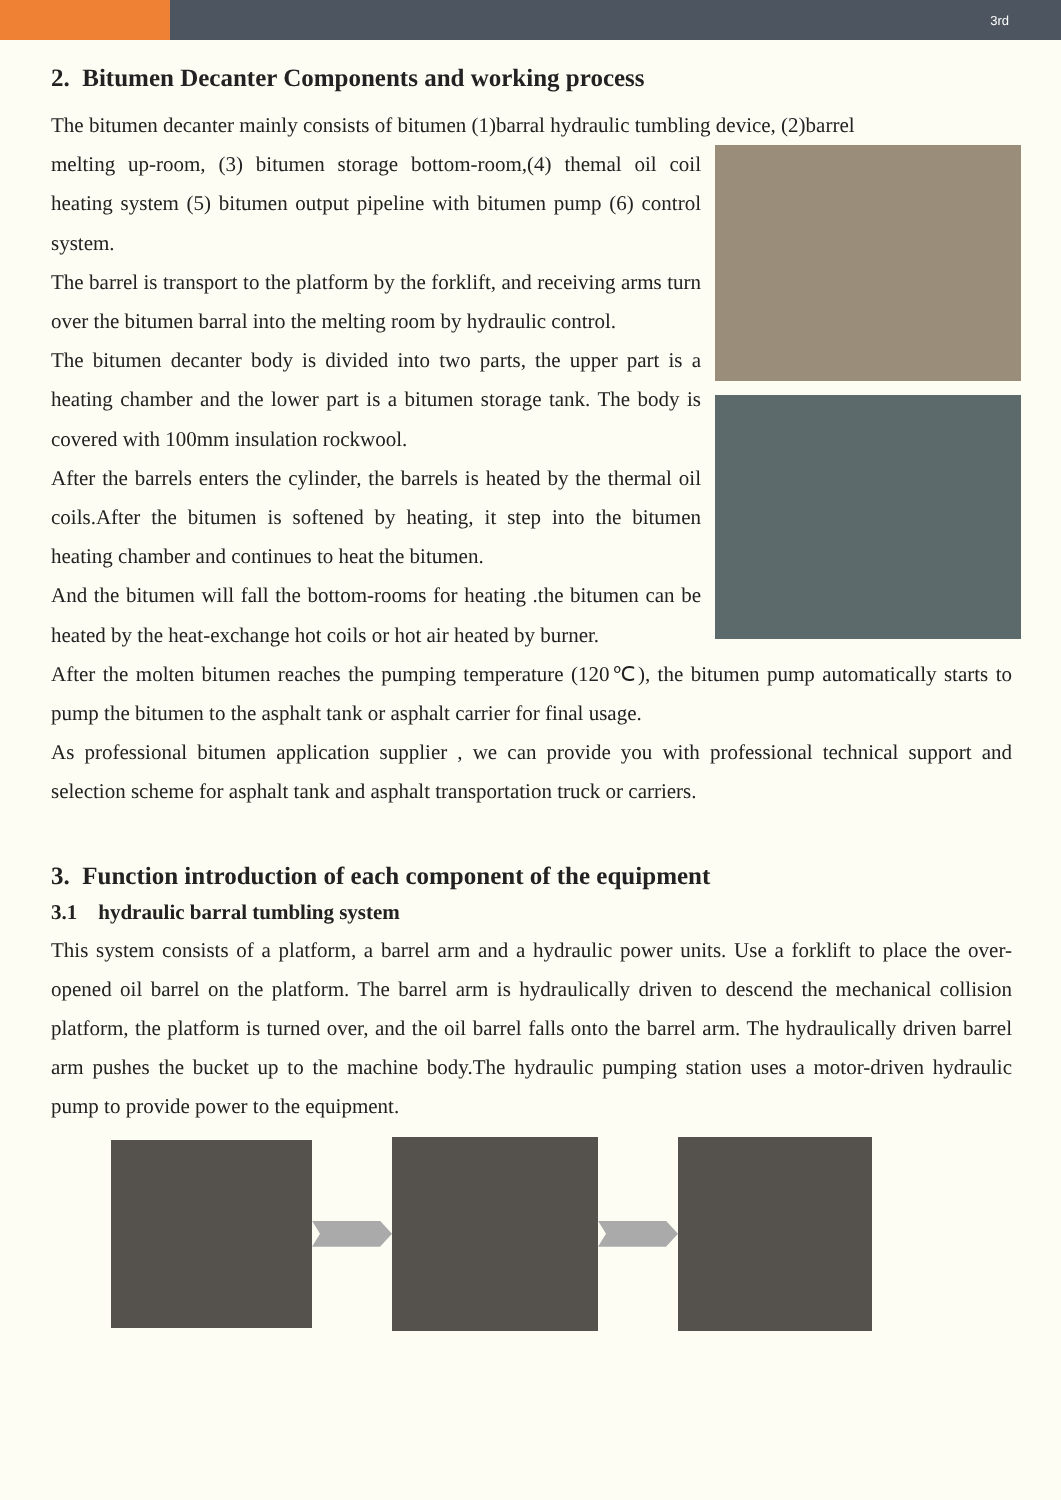3rd
2. Bitumen Decanter Components and working process
The bitumen decanter mainly consists of bitumen (1)barral hydraulic tumbling device, (2)barrel
melting up-room, (3) bitumen storage bottom-room,(4) themal oil coil heating system (5) bitumen output pipeline with bitumen pump (6) control system.
The barrel is transport to the platform by the forklift, and receiving arms turn over the bitumen barral into the melting room by hydraulic control.
The bitumen decanter body is divided into two parts, the upper part is a heating chamber and the lower part is a bitumen storage tank. The body is covered with 100mm insulation rockwool.
After the barrels enters the cylinder, the barrels is heated by the thermal oil coils.After the bitumen is softened by heating, it step into the bitumen heating chamber and continues to heat the bitumen.
And the bitumen will fall the bottom-rooms for heating .the bitumen can be heated by the heat-exchange hot coils or hot air heated by burner.
After the molten bitumen reaches the pumping temperature (120℃), the bitumen pump automatically starts to pump the bitumen to the asphalt tank or asphalt carrier for final usage.
As professional bitumen application supplier , we can provide you with professional technical support and selection scheme for asphalt tank and asphalt transportation truck or carriers.
3. Function introduction of each component of the equipment
3.1 hydraulic barral tumbling system
This system consists of a platform, a barrel arm and a hydraulic power units. Use a forklift to place the over-opened oil barrel on the platform. The barrel arm is hydraulically driven to descend the mechanical collision platform, the platform is turned over, and the oil barrel falls onto the barrel arm. The hydraulically driven barrel arm pushes the bucket up to the machine body.The hydraulic pumping station uses a motor-driven hydraulic pump to provide power to the equipment.